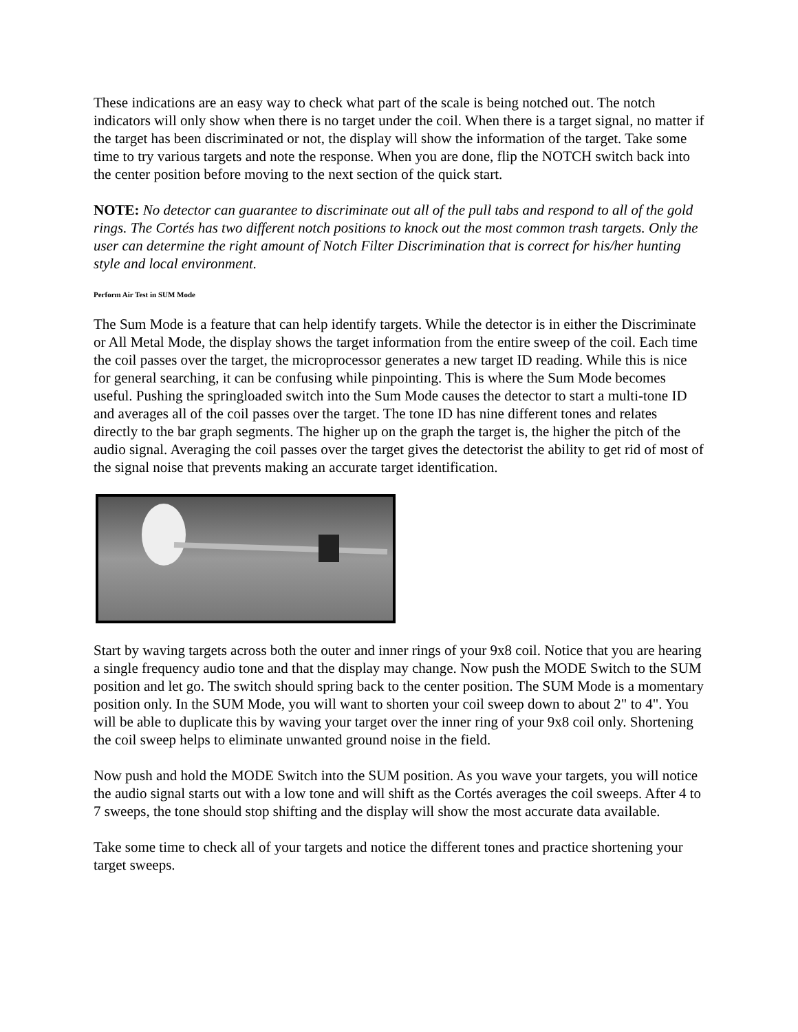These indications are an easy way to check what part of the scale is being notched out. The notch indicators will only show when there is no target under the coil. When there is a target signal, no matter if the target has been discriminated or not, the display will show the information of the target. Take some time to try various targets and note the response. When you are done, flip the NOTCH switch back into the center position before moving to the next section of the quick start.
NOTE: No detector can guarantee to discriminate out all of the pull tabs and respond to all of the gold rings. The Cortés has two different notch positions to knock out the most common trash targets. Only the user can determine the right amount of Notch Filter Discrimination that is correct for his/her hunting style and local environment.
Perform Air Test in SUM Mode
The Sum Mode is a feature that can help identify targets. While the detector is in either the Discriminate or All Metal Mode, the display shows the target information from the entire sweep of the coil. Each time the coil passes over the target, the microprocessor generates a new target ID reading. While this is nice for general searching, it can be confusing while pinpointing. This is where the Sum Mode becomes useful. Pushing the springloaded switch into the Sum Mode causes the detector to start a multi-tone ID and averages all of the coil passes over the target. The tone ID has nine different tones and relates directly to the bar graph segments. The higher up on the graph the target is, the higher the pitch of the audio signal. Averaging the coil passes over the target gives the detectorist the ability to get rid of most of the signal noise that prevents making an accurate target identification.
Start by waving targets across both the outer and inner rings of your 9x8 coil. Notice that you are hearing a single frequency audio tone and that the display may change. Now push the MODE Switch to the SUM position and let go. The switch should spring back to the center position. The SUM Mode is a momentary position only. In the SUM Mode, you will want to shorten your coil sweep down to about 2" to 4". You will be able to duplicate this by waving your target over the inner ring of your 9x8 coil only. Shortening the coil sweep helps to eliminate unwanted ground noise in the field.
Now push and hold the MODE Switch into the SUM position. As you wave your targets, you will notice the audio signal starts out with a low tone and will shift as the Cortés averages the coil sweeps. After 4 to 7 sweeps, the tone should stop shifting and the display will show the most accurate data available.
Take some time to check all of your targets and notice the different tones and practice shortening your target sweeps.